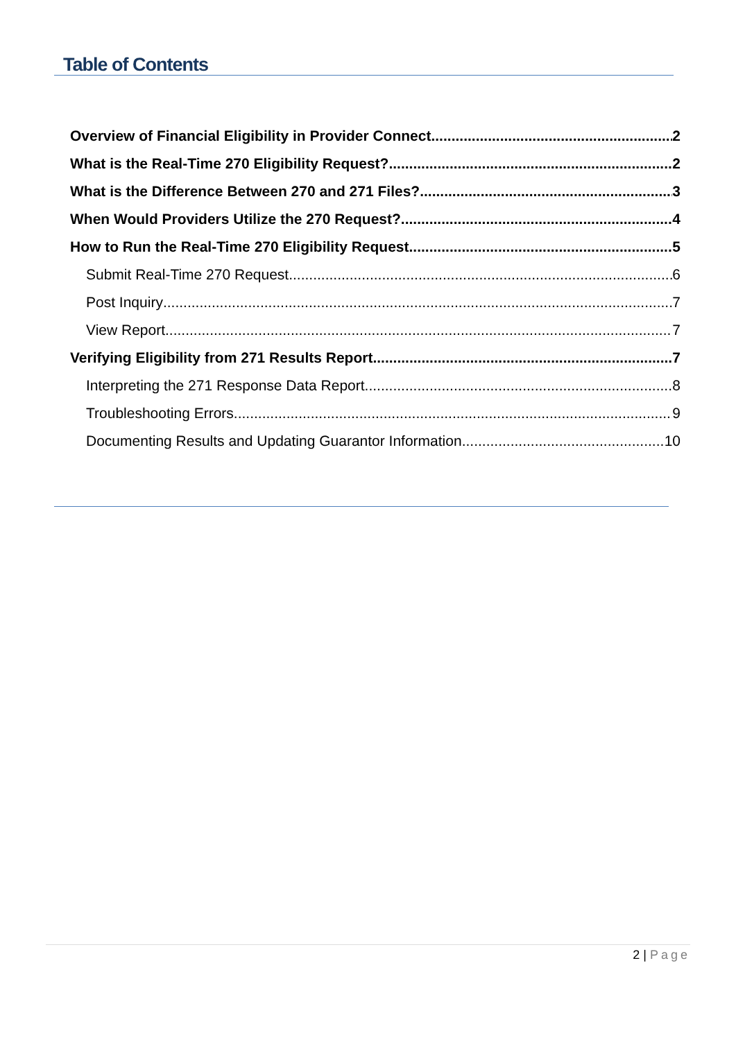Table of Contents
Overview of Financial Eligibility in Provider Connect 2
What is the Real-Time 270 Eligibility Request? 2
What is the Difference Between 270 and 271 Files? 3
When Would Providers Utilize the 270 Request? 4
How to Run the Real-Time 270 Eligibility Request 5
Submit Real-Time 270 Request 6
Post Inquiry 7
View Report 7
Verifying Eligibility from 271 Results Report 7
Interpreting the 271 Response Data Report 8
Troubleshooting Errors 9
Documenting Results and Updating Guarantor Information 10
2 | Page